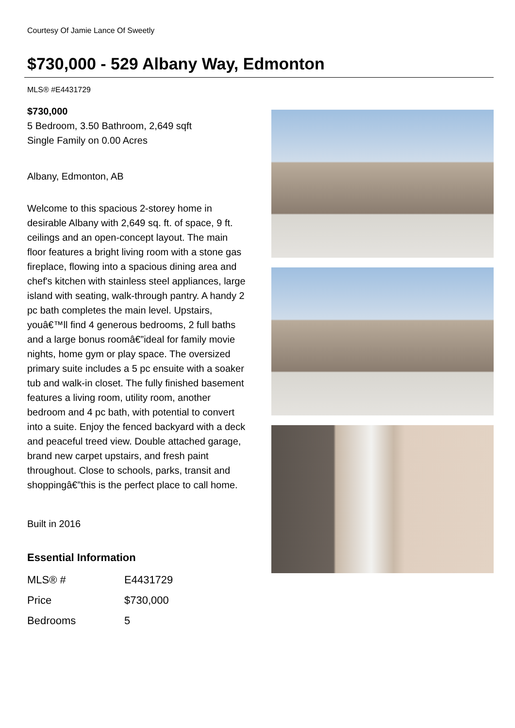Courtesy Of Jamie Lance Of Sweetly
$730,000 - 529 Albany Way, Edmonton
MLS® #E4431729
$730,000
5 Bedroom, 3.50 Bathroom, 2,649 sqft
Single Family on 0.00 Acres
Albany, Edmonton, AB
Welcome to this spacious 2-storey home in desirable Albany with 2,649 sq. ft. of space, 9 ft. ceilings and an open-concept layout. The main floor features a bright living room with a stone gas fireplace, flowing into a spacious dining area and chef's kitchen with stainless steel appliances, large island with seating, walk-through pantry. A handy 2 pc bath completes the main level. Upstairs, youâ€™ll find 4 generous bedrooms, 2 full baths and a large bonus roomâ€”ideal for family movie nights, home gym or play space. The oversized primary suite includes a 5 pc ensuite with a soaker tub and walk-in closet. The fully finished basement features a living room, utility room, another bedroom and 4 pc bath, with potential to convert into a suite. Enjoy the fenced backyard with a deck and peaceful treed view. Double attached garage, brand new carpet upstairs, and fresh paint throughout. Close to schools, parks, transit and shoppingâ€”this is the perfect place to call home.
Built in 2016
Essential Information
| MLS® # | E4431729 |
| Price | $730,000 |
| Bedrooms | 5 |